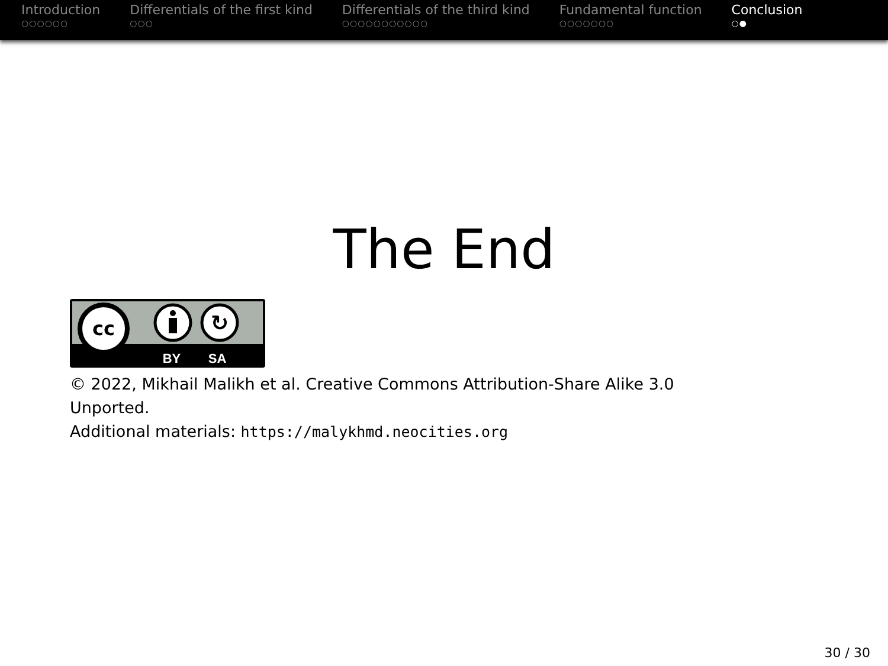Introduction
○○○○○○
Differentials of the first kind
○○○
Differentials of the third kind
○○○○○○○○○○○
Fundamental function
○○○○○○○
Conclusion
○●
The End
cc
↻
BY
SA
© 2022, Mikhail Malikh et al. Creative Commons Attribution-Share Alike 3.0 Unported.
Additional materials: https://malykhmd.neocities.org
30 / 30